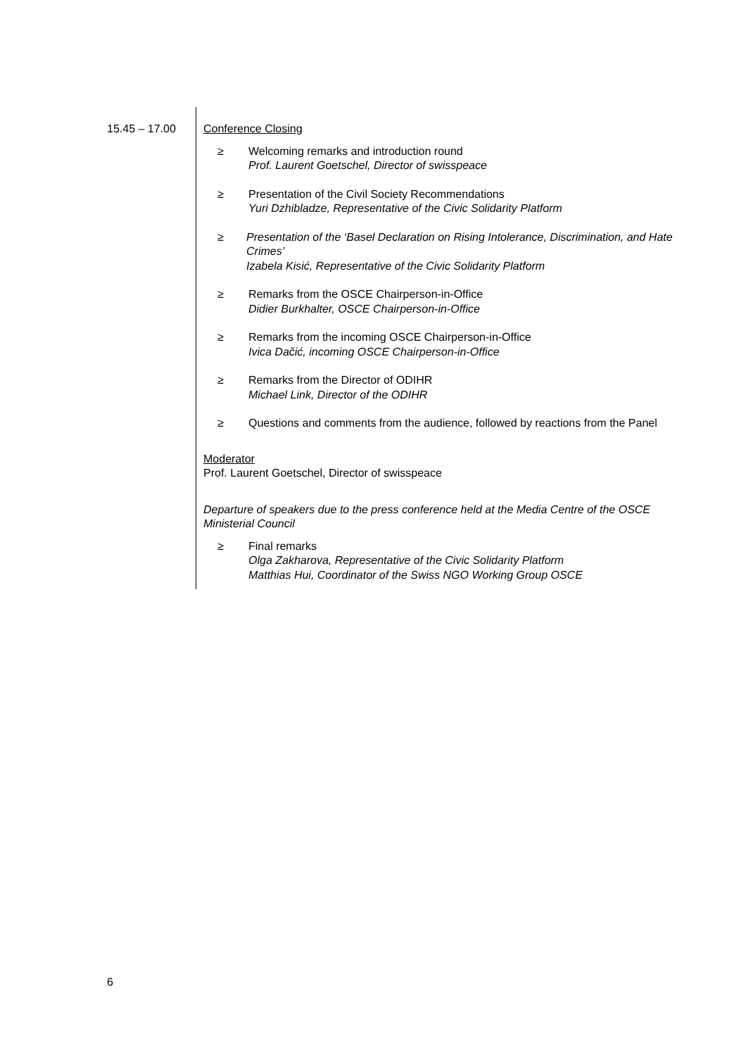15.45 – 17.00 Conference Closing
≥ Welcoming remarks and introduction round
Prof. Laurent Goetschel, Director of swisspeace
≥ Presentation of the Civil Society Recommendations
Yuri Dzhibladze, Representative of the Civic Solidarity Platform
≥ Presentation of the ‘Basel Declaration on Rising Intolerance, Discrimination, and Hate Crimes’
Izabela Kisić, Representative of the Civic Solidarity Platform
≥ Remarks from the OSCE Chairperson-in-Office
Didier Burkhalter, OSCE Chairperson-in-Office
≥ Remarks from the incoming OSCE Chairperson-in-Office
Ivica Dačić, incoming OSCE Chairperson-in-Office
≥ Remarks from the Director of ODIHR
Michael Link, Director of the ODIHR
≥ Questions and comments from the audience, followed by reactions from the Panel
Moderator
Prof. Laurent Goetschel, Director of swisspeace
Departure of speakers due to the press conference held at the Media Centre of the OSCE Ministerial Council
≥ Final remarks
Olga Zakharova, Representative of the Civic Solidarity Platform
Matthias Hui, Coordinator of the Swiss NGO Working Group OSCE
6